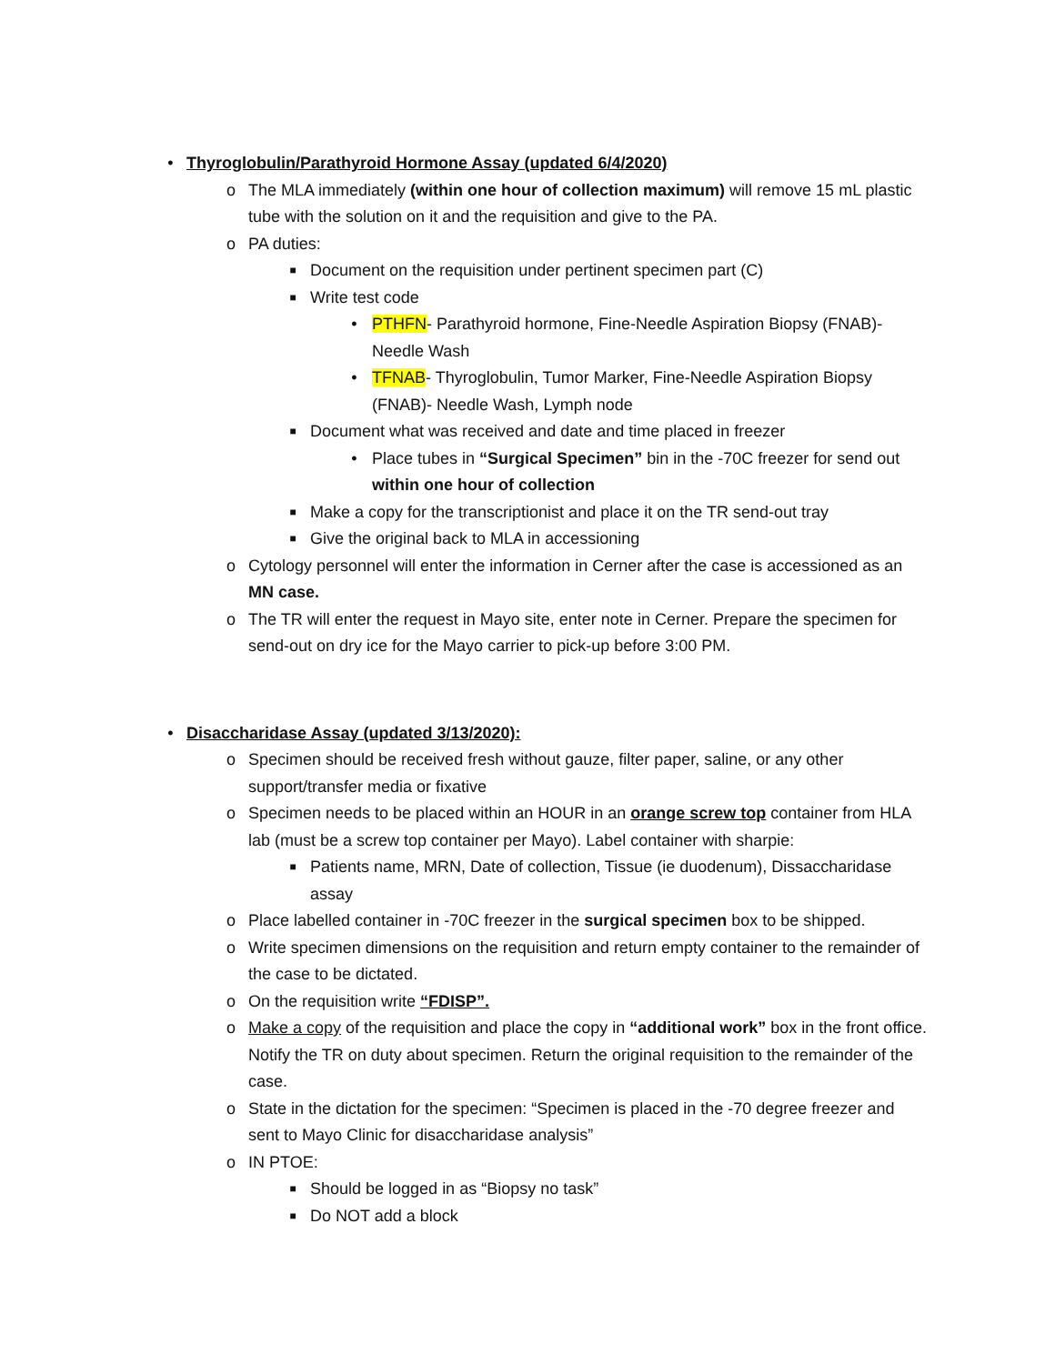• Thyroglobulin/Parathyroid Hormone Assay (updated 6/4/2020)
o The MLA immediately (within one hour of collection maximum) will remove 15 mL plastic tube with the solution on it and the requisition and give to the PA.
o PA duties:
■ Document on the requisition under pertinent specimen part (C)
■ Write test code
• PTHFN- Parathyroid hormone, Fine-Needle Aspiration Biopsy (FNAB)- Needle Wash
• TFNAB- Thyroglobulin, Tumor Marker, Fine-Needle Aspiration Biopsy (FNAB)- Needle Wash, Lymph node
■ Document what was received and date and time placed in freezer
• Place tubes in “Surgical Specimen” bin in the -70C freezer for send out within one hour of collection
■ Make a copy for the transcriptionist and place it on the TR send-out tray
■ Give the original back to MLA in accessioning
o Cytology personnel will enter the information in Cerner after the case is accessioned as an MN case.
o The TR will enter the request in Mayo site, enter note in Cerner. Prepare the specimen for send-out on dry ice for the Mayo carrier to pick-up before 3:00 PM.
• Disaccharidase Assay (updated 3/13/2020):
o Specimen should be received fresh without gauze, filter paper, saline, or any other support/transfer media or fixative
o Specimen needs to be placed within an HOUR in an orange screw top container from HLA lab (must be a screw top container per Mayo). Label container with sharpie:
■ Patients name, MRN, Date of collection, Tissue (ie duodenum), Dissaccharidase assay
o Place labelled container in -70C freezer in the surgical specimen box to be shipped.
o Write specimen dimensions on the requisition and return empty container to the remainder of the case to be dictated.
o On the requisition write “FDISP”.
o Make a copy of the requisition and place the copy in “additional work” box in the front office. Notify the TR on duty about specimen. Return the original requisition to the remainder of the case.
o State in the dictation for the specimen: “Specimen is placed in the -70 degree freezer and sent to Mayo Clinic for disaccharidase analysis”
o IN PTOE:
■ Should be logged in as “Biopsy no task”
■ Do NOT add a block